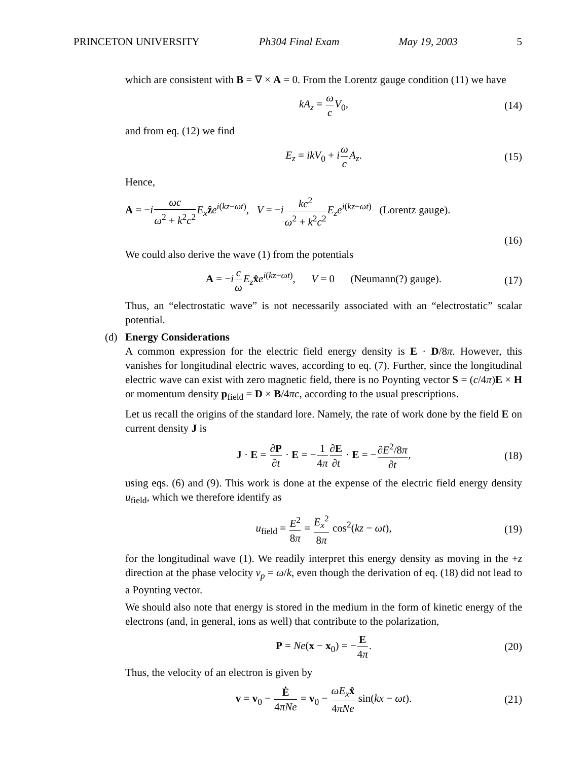PRINCETON UNIVERSITY Ph304 Final Exam May 19, 2003 5
which are consistent with B = ∇ × A = 0. From the Lorentz gauge condition (11) we have
kA<sub>z</sub> = ω c V<sub>0</sub>, (14)
and from eq. (12) we find
E<sub>z</sub> = ikV<sub>0</sub> + iω c A<sub>z</sub>. (15)
Hence,
A = −iωc ω<sup>2</sup> + k<sup>2</sup>c<sup>2</sup> E<sub>x</sub> ẑe<sup>i(kz−ωt)</sup>, V = −ikc<sup>2</sup> ω<sup>2</sup> + k<sup>2</sup>c<sup>2</sup> E<sub>z</sub>e<sup>i(kz−ωt)</sup> (Lorentz gauge).
(16)
We could also derive the wave (1) from the potentials
A = −ic ω E<sub>z</sub> x̂e<sup>i(kz−ωt)</sup>, V = 0 (Neumann(?) gauge). (17)
Thus, an “electrostatic wave” is not necessarily associated with an “electrostatic” scalar potential.
(d) Energy Considerations
A common expression for the electric field energy density is E · D/8π. However, this vanishes for longitudinal electric waves, according to eq. (7). Further, since the longitudinal electric wave can exist with zero magnetic field, there is no Poynting vector S = (c/4π)E × H or momentum density p<sub>field</sub> = D × B/4πc, according to the usual prescriptions.
Let us recall the origins of the standard lore. Namely, the rate of work done by the field E on current density J is
J · E = ∂P ∂t · E = −1 4π∂E ∂t · E = −∂E<sup>2</sup>/8π ∂t, (18)
using eqs. (6) and (9). This work is done at the expense of the electric field energy density u<sub>field</sub>, which we therefore identify as
u<sub>field</sub> = E<sup>2</sup> 8π = E<sub>x</sub><sup>2</sup> 8π cos<sup>2</sup>(kz − ωt), (19)
for the longitudinal wave (1). We readily interpret this energy density as moving in the +z direction at the phase velocity v<sub>p</sub> = ω/k, even though the derivation of eq. (18) did not lead to a Poynting vector.
We should also note that energy is stored in the medium in the form of kinetic energy of the electrons (and, in general, ions as well) that contribute to the polarization,
P = Ne(x − x<sub>0</sub>) = −E 4π. (20)
Thus, the velocity of an electron is given by
v = v<sub>0</sub> − Ė 4πNe = v<sub>0</sub> − ωE<sub>x</sub> x̂ 4πNe sin(kx − ωt). (21)